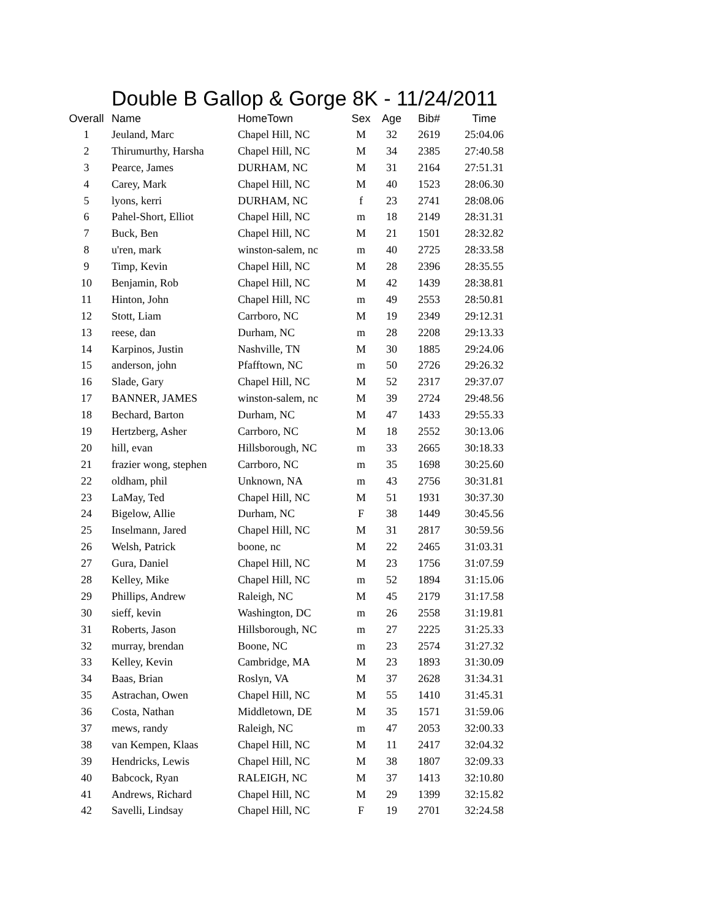Double B Gallop & Gorge 8K - 11/24/2011
| Overall | Name | HomeTown | Sex | Age | Bib# | Time |
| --- | --- | --- | --- | --- | --- | --- |
| 1 | Jeuland, Marc | Chapel Hill, NC | M | 32 | 2619 | 25:04.06 |
| 2 | Thirumurthy, Harsha | Chapel Hill, NC | M | 34 | 2385 | 27:40.58 |
| 3 | Pearce, James | DURHAM, NC | M | 31 | 2164 | 27:51.31 |
| 4 | Carey, Mark | Chapel Hill, NC | M | 40 | 1523 | 28:06.30 |
| 5 | lyons, kerri | DURHAM, NC | f | 23 | 2741 | 28:08.06 |
| 6 | Pahel-Short, Elliot | Chapel Hill, NC | m | 18 | 2149 | 28:31.31 |
| 7 | Buck, Ben | Chapel Hill, NC | M | 21 | 1501 | 28:32.82 |
| 8 | u'ren, mark | winston-salem, nc | m | 40 | 2725 | 28:33.58 |
| 9 | Timp, Kevin | Chapel Hill, NC | M | 28 | 2396 | 28:35.55 |
| 10 | Benjamin, Rob | Chapel Hill, NC | M | 42 | 1439 | 28:38.81 |
| 11 | Hinton, John | Chapel Hill, NC | m | 49 | 2553 | 28:50.81 |
| 12 | Stott, Liam | Carrboro, NC | M | 19 | 2349 | 29:12.31 |
| 13 | reese, dan | Durham, NC | m | 28 | 2208 | 29:13.33 |
| 14 | Karpinos, Justin | Nashville, TN | M | 30 | 1885 | 29:24.06 |
| 15 | anderson, john | Pfafftown, NC | m | 50 | 2726 | 29:26.32 |
| 16 | Slade, Gary | Chapel Hill, NC | M | 52 | 2317 | 29:37.07 |
| 17 | BANNER, JAMES | winston-salem, nc | M | 39 | 2724 | 29:48.56 |
| 18 | Bechard, Barton | Durham, NC | M | 47 | 1433 | 29:55.33 |
| 19 | Hertzberg, Asher | Carrboro, NC | M | 18 | 2552 | 30:13.06 |
| 20 | hill, evan | Hillsborough, NC | m | 33 | 2665 | 30:18.33 |
| 21 | frazier wong, stephen | Carrboro, NC | m | 35 | 1698 | 30:25.60 |
| 22 | oldham, phil | Unknown, NA | m | 43 | 2756 | 30:31.81 |
| 23 | LaMay, Ted | Chapel Hill, NC | M | 51 | 1931 | 30:37.30 |
| 24 | Bigelow, Allie | Durham, NC | F | 38 | 1449 | 30:45.56 |
| 25 | Inselmann, Jared | Chapel Hill, NC | M | 31 | 2817 | 30:59.56 |
| 26 | Welsh, Patrick | boone, nc | M | 22 | 2465 | 31:03.31 |
| 27 | Gura, Daniel | Chapel Hill, NC | M | 23 | 1756 | 31:07.59 |
| 28 | Kelley, Mike | Chapel Hill, NC | m | 52 | 1894 | 31:15.06 |
| 29 | Phillips, Andrew | Raleigh, NC | M | 45 | 2179 | 31:17.58 |
| 30 | sieff, kevin | Washington, DC | m | 26 | 2558 | 31:19.81 |
| 31 | Roberts, Jason | Hillsborough, NC | m | 27 | 2225 | 31:25.33 |
| 32 | murray, brendan | Boone, NC | m | 23 | 2574 | 31:27.32 |
| 33 | Kelley, Kevin | Cambridge, MA | M | 23 | 1893 | 31:30.09 |
| 34 | Baas, Brian | Roslyn, VA | M | 37 | 2628 | 31:34.31 |
| 35 | Astrachan, Owen | Chapel Hill, NC | M | 55 | 1410 | 31:45.31 |
| 36 | Costa, Nathan | Middletown, DE | M | 35 | 1571 | 31:59.06 |
| 37 | mews, randy | Raleigh, NC | m | 47 | 2053 | 32:00.33 |
| 38 | van Kempen, Klaas | Chapel Hill, NC | M | 11 | 2417 | 32:04.32 |
| 39 | Hendricks, Lewis | Chapel Hill, NC | M | 38 | 1807 | 32:09.33 |
| 40 | Babcock, Ryan | RALEIGH, NC | M | 37 | 1413 | 32:10.80 |
| 41 | Andrews, Richard | Chapel Hill, NC | M | 29 | 1399 | 32:15.82 |
| 42 | Savelli, Lindsay | Chapel Hill, NC | F | 19 | 2701 | 32:24.58 |